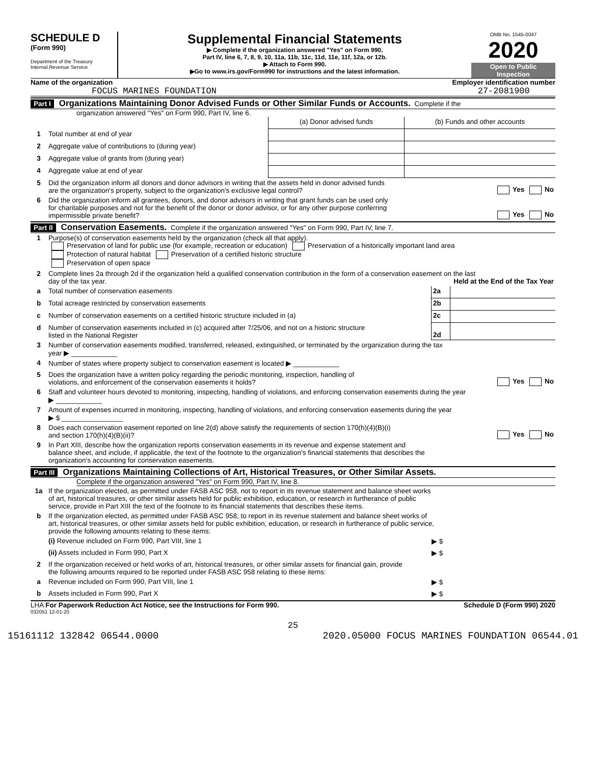SCHEDULE D
(Form 990)
Department of the Treasury
Internal Revenue Service
Supplemental Financial Statements
▶ Complete if the organization answered "Yes" on Form 990,
Part IV, line 6, 7, 8, 9, 10, 11a, 11b, 11c, 11d, 11e, 11f, 12a, or 12b.
▶ Attach to Form 990.
▶Go to www.irs.gov/Form990 for instructions and the latest information.
OMB No. 1545-0047
2020
Open to Public
Inspection
Name of the organization
FOCUS MARINES FOUNDATION
Employer identification number
27-2081900
Part I Organizations Maintaining Donor Advised Funds or Other Similar Funds or Accounts. Complete if the
organization answered "Yes" on Form 990, Part IV, line 6.
| | | (a) Donor advised funds | (b) Funds and other accounts |
| 1 | Total number at end of year | | |
| 2 | Aggregate value of contributions to (during year) | | |
| 3 | Aggregate value of grants from (during year) | | |
| 4 | Aggregate value at end of year | | |
| 5 | Did the organization inform all donors and donor advisors in writing that the assets held in donor advised funds are the organization's property, subject to the organization's exclusive legal control? | Yes No |
| 6 | Did the organization inform all grantees, donors, and donor advisors in writing that grant funds can be used only for charitable purposes and not for the benefit of the donor or donor advisor, or for any other purpose conferring impermissible private benefit? | Yes No |
Part II Conservation Easements. Complete if the organization answered "Yes" on Form 990, Part IV, line 7.
| 1 | Purpose(s) of conservation easements held by the organization (check all that apply). Preservation of land for public use (for example, recreation or education) Preservation of a historically important land area Protection of natural habitat Preservation of a certified historic structure Preservation of open space | | |
| 2 | Complete lines 2a through 2d if the organization held a qualified conservation contribution in the form of a conservation easement on the last day of the tax year. Held at the End of the Tax Year | | |
| a | Total number of conservation easements | 2a | |
| b | Total acreage restricted by conservation easements | 2b | |
| c | Number of conservation easements on a certified historic structure included in (a) | 2c | |
| d | Number of conservation easements included in (c) acquired after 7/25/06, and not on a historic structure listed in the National Register | 2d | |
| 3 | Number of conservation easements modified, transferred, released, extinguished, or terminated by the organization during the tax year ▶ ____________ | | |
| 4 | Number of states where property subject to conservation easement is located ▶ ____________ | | |
| 5 | Does the organization have a written policy regarding the periodic monitoring, inspection, handling of violations, and enforcement of the conservation easements it holds? | | Yes No |
| 6 | Staff and volunteer hours devoted to monitoring, inspecting, handling of violations, and enforcing conservation easements during the year ▶ ____________ | | |
| 7 | Amount of expenses incurred in monitoring, inspecting, handling of violations, and enforcing conservation easements during the year ▶ $ ________________ | | |
| 8 | Does each conservation easement reported on line 2(d) above satisfy the requirements of section 170(h)(4)(B)(i) and section 170(h)(4)(B)(ii)? | | Yes No |
| 9 | In Part XIII, describe how the organization reports conservation easements in its revenue and expense statement and balance sheet, and include, if applicable, the text of the footnote to the organization's financial statements that describes the organization's accounting for conservation easements. | | |
Part III Organizations Maintaining Collections of Art, Historical Treasures, or Other Similar Assets.
Complete if the organization answered "Yes" on Form 990, Part IV, line 8.
| 1a | If the organization elected, as permitted under FASB ASC 958, not to report in its revenue statement and balance sheet works of art, historical treasures, or other similar assets held for public exhibition, education, or research in furtherance of public service, provide in Part XIII the text of the footnote to its financial statements that describes these items. | |
| b | If the organization elected, as permitted under FASB ASC 958, to report in its revenue statement and balance sheet works of art, historical treasures, or other similar assets held for public exhibition, education, or research in furtherance of public service, provide the following amounts relating to these items: | |
| | (i) Revenue included on Form 990, Part VIII, line 1 | ▶ $ |
| | (ii) Assets included in Form 990, Part X | ▶ $ |
| 2 | If the organization received or held works of art, historical treasures, or other similar assets for financial gain, provide the following amounts required to be reported under FASB ASC 958 relating to these items: | |
| a | Revenue included on Form 990, Part VIII, line 1 | ▶ $ |
| b | Assets included in Form 990, Part X | ▶ $ |
LHA For Paperwork Reduction Act Notice, see the Instructions for Form 990. Schedule D (Form 990) 2020
032051 12-01-20
25
15161112 132842 06544.0000 2020.05000 FOCUS MARINES FOUNDATION 06544.01